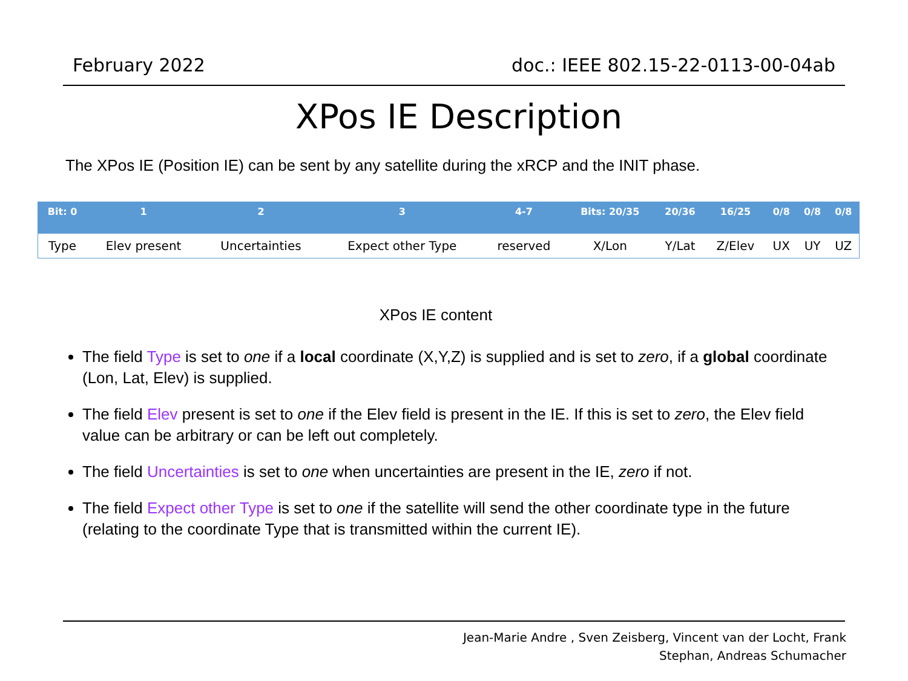February 2022 doc.: IEEE 802.15-22-0113-00-04ab
XPos IE Description
The XPos IE (Position IE) can be sent by any satellite during the xRCP and the INIT phase.
| Bit: 0 | 1 | 2 | 3 | 4-7 | Bits: 20/35 | 20/36 | 16/25 | 0/8 | 0/8 | 0/8 |
| --- | --- | --- | --- | --- | --- | --- | --- | --- | --- | --- |
| Type | Elev present | Uncertainties | Expect other Type | reserved | X/Lon | Y/Lat | Z/Elev | UX | UY | UZ |
XPos IE content
The field Type is set to one if a local coordinate (X,Y,Z) is supplied and is set to zero, if a global coordinate (Lon, Lat, Elev) is supplied.
The field Elev present is set to one if the Elev field is present in the IE. If this is set to zero, the Elev field value can be arbitrary or can be left out completely.
The field Uncertainties is set to one when uncertainties are present in the IE, zero if not.
The field Expect other Type is set to one if the satellite will send the other coordinate type in the future (relating to the coordinate Type that is transmitted within the current IE).
Jean-Marie Andre , Sven Zeisberg, Vincent van der Locht, Frank
Stephan, Andreas Schumacher